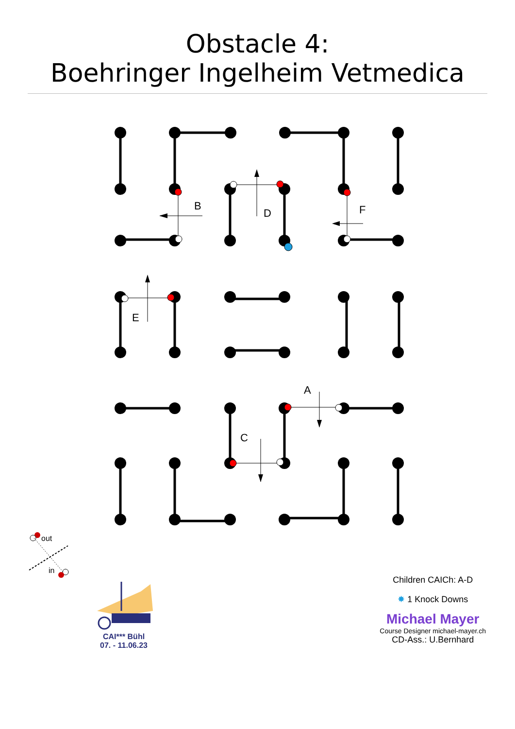Obstacle 4:
Boehringer Ingelheim Vetmedica
B
D
F
E
A
C
out
in
CAI*** Bühl
07. - 11.06.23
Children CAICh: A-D
✸ 1 Knock Downs
Michael Mayer
Course Designer michael-mayer.ch
CD-Ass.: U.Bernhard